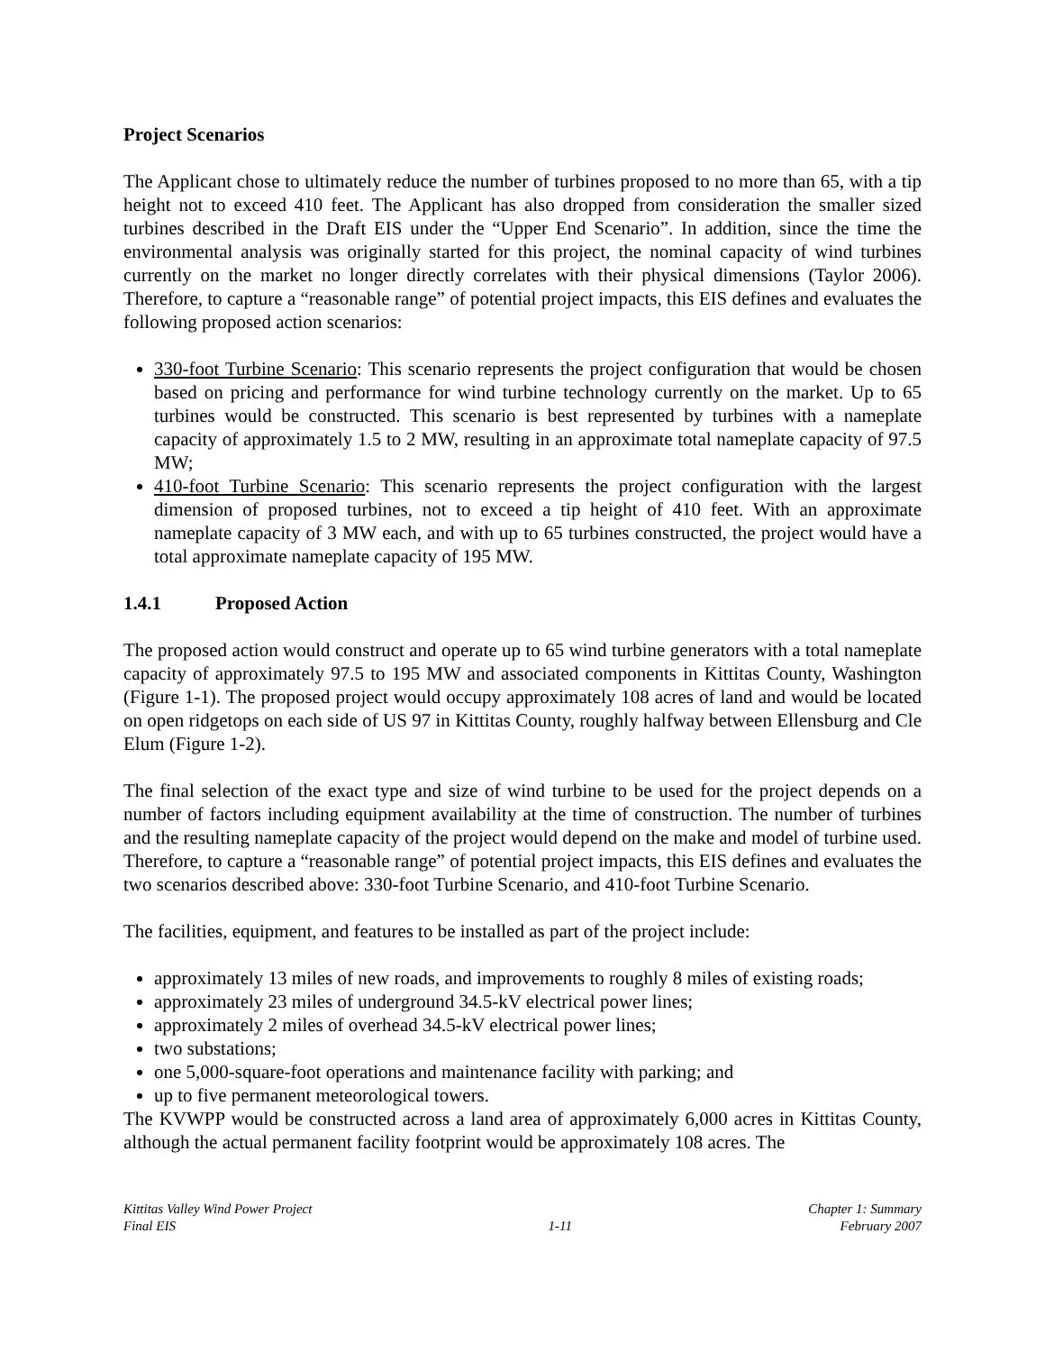Project Scenarios
The Applicant chose to ultimately reduce the number of turbines proposed to no more than 65, with a tip height not to exceed 410 feet. The Applicant has also dropped from consideration the smaller sized turbines described in the Draft EIS under the “Upper End Scenario”. In addition, since the time the environmental analysis was originally started for this project, the nominal capacity of wind turbines currently on the market no longer directly correlates with their physical dimensions (Taylor 2006). Therefore, to capture a “reasonable range” of potential project impacts, this EIS defines and evaluates the following proposed action scenarios:
330-foot Turbine Scenario: This scenario represents the project configuration that would be chosen based on pricing and performance for wind turbine technology currently on the market. Up to 65 turbines would be constructed. This scenario is best represented by turbines with a nameplate capacity of approximately 1.5 to 2 MW, resulting in an approximate total nameplate capacity of 97.5 MW;
410-foot Turbine Scenario: This scenario represents the project configuration with the largest dimension of proposed turbines, not to exceed a tip height of 410 feet. With an approximate nameplate capacity of 3 MW each, and with up to 65 turbines constructed, the project would have a total approximate nameplate capacity of 195 MW.
1.4.1 Proposed Action
The proposed action would construct and operate up to 65 wind turbine generators with a total nameplate capacity of approximately 97.5 to 195 MW and associated components in Kittitas County, Washington (Figure 1-1). The proposed project would occupy approximately 108 acres of land and would be located on open ridgetops on each side of US 97 in Kittitas County, roughly halfway between Ellensburg and Cle Elum (Figure 1-2).
The final selection of the exact type and size of wind turbine to be used for the project depends on a number of factors including equipment availability at the time of construction. The number of turbines and the resulting nameplate capacity of the project would depend on the make and model of turbine used. Therefore, to capture a “reasonable range” of potential project impacts, this EIS defines and evaluates the two scenarios described above: 330-foot Turbine Scenario, and 410-foot Turbine Scenario.
The facilities, equipment, and features to be installed as part of the project include:
approximately 13 miles of new roads, and improvements to roughly 8 miles of existing roads;
approximately 23 miles of underground 34.5-kV electrical power lines;
approximately 2 miles of overhead 34.5-kV electrical power lines;
two substations;
one 5,000-square-foot operations and maintenance facility with parking; and
up to five permanent meteorological towers.
The KVWPP would be constructed across a land area of approximately 6,000 acres in Kittitas County, although the actual permanent facility footprint would be approximately 108 acres. The
Kittitas Valley Wind Power Project
Final EIS
1-11 Chapter 1: Summary
February 2007